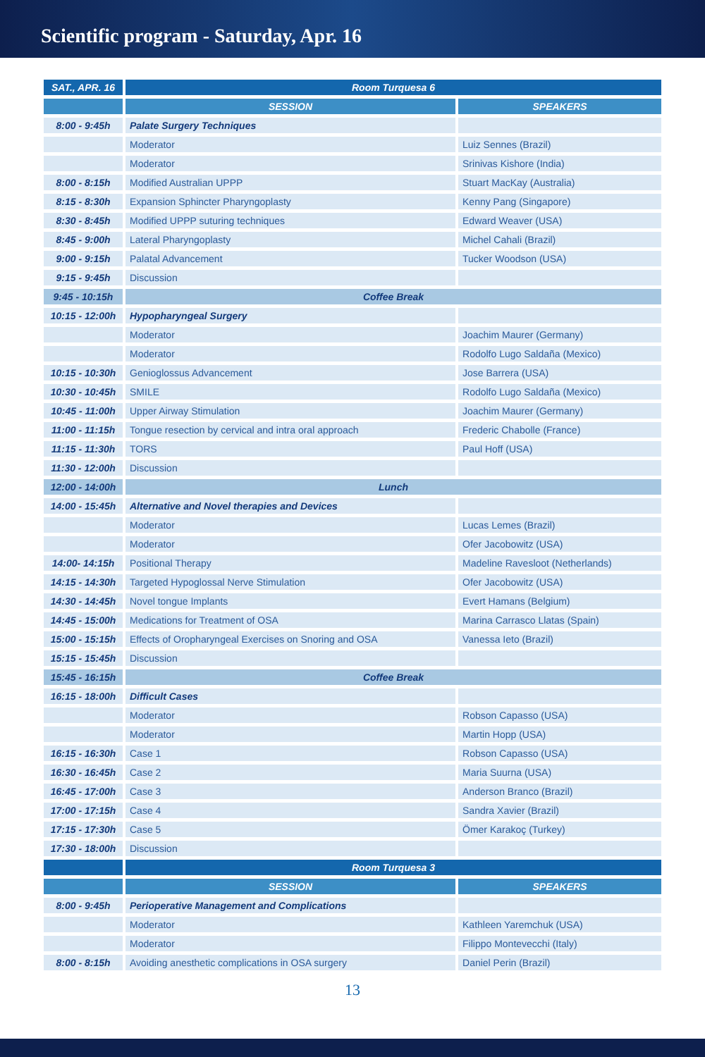Scientific program - Saturday, Apr. 16
| SAT., APR. 16 | Room Turquesa 6 | |
| --- | --- | --- |
| | SESSION | SPEAKERS |
| 8:00 - 9:45h | Palate Surgery Techniques | |
| | Moderator | Luiz Sennes (Brazil) |
| | Moderator | Srinivas Kishore (India) |
| 8:00 - 8:15h | Modified Australian UPPP | Stuart MacKay (Australia) |
| 8:15 - 8:30h | Expansion Sphincter Pharyngoplasty | Kenny Pang (Singapore) |
| 8:30 - 8:45h | Modified UPPP suturing techniques | Edward Weaver (USA) |
| 8:45 - 9:00h | Lateral Pharyngoplasty | Michel Cahali (Brazil) |
| 9:00 - 9:15h | Palatal Advancement | Tucker Woodson (USA) |
| 9:15 - 9:45h | Discussion | |
| 9:45 - 10:15h | Coffee Break | |
| 10:15 - 12:00h | Hypopharyngeal Surgery | |
| | Moderator | Joachim Maurer (Germany) |
| | Moderator | Rodolfo Lugo Saldaña (Mexico) |
| 10:15 - 10:30h | Genioglossus Advancement | Jose Barrera (USA) |
| 10:30 - 10:45h | SMILE | Rodolfo Lugo Saldaña (Mexico) |
| 10:45 - 11:00h | Upper Airway Stimulation | Joachim Maurer (Germany) |
| 11:00 - 11:15h | Tongue resection by cervical and intra oral approach | Frederic Chabolle (France) |
| 11:15 - 11:30h | TORS | Paul Hoff (USA) |
| 11:30 - 12:00h | Discussion | |
| 12:00 - 14:00h | Lunch | |
| 14:00 - 15:45h | Alternative and Novel therapies and Devices | |
| | Moderator | Lucas Lemes (Brazil) |
| | Moderator | Ofer Jacobowitz (USA) |
| 14:00- 14:15h | Positional Therapy | Madeline Ravesloot (Netherlands) |
| 14:15 - 14:30h | Targeted Hypoglossal Nerve Stimulation | Ofer Jacobowitz (USA) |
| 14:30 - 14:45h | Novel tongue Implants | Evert Hamans (Belgium) |
| 14:45 - 15:00h | Medications for Treatment of OSA | Marina Carrasco Llatas (Spain) |
| 15:00 - 15:15h | Effects of Oropharyngeal Exercises on Snoring and OSA | Vanessa Ieto (Brazil) |
| 15:15 - 15:45h | Discussion | |
| 15:45 - 16:15h | Coffee Break | |
| 16:15 - 18:00h | Difficult Cases | |
| | Moderator | Robson Capasso (USA) |
| | Moderator | Martin Hopp (USA) |
| 16:15 - 16:30h | Case 1 | Robson Capasso (USA) |
| 16:30 - 16:45h | Case 2 | Maria Suurna (USA) |
| 16:45 - 17:00h | Case 3 | Anderson Branco (Brazil) |
| 17:00 - 17:15h | Case 4 | Sandra Xavier (Brazil) |
| 17:15 - 17:30h | Case 5 | Ömer Karakoç (Turkey) |
| 17:30 - 18:00h | Discussion | |
| | Room Turquesa 3 | |
| | SESSION | SPEAKERS |
| 8:00 - 9:45h | Perioperative Management and Complications | |
| | Moderator | Kathleen Yaremchuk (USA) |
| | Moderator | Filippo Montevecchi (Italy) |
| 8:00 - 8:15h | Avoiding anesthetic complications in OSA surgery | Daniel Perin (Brazil) |
13